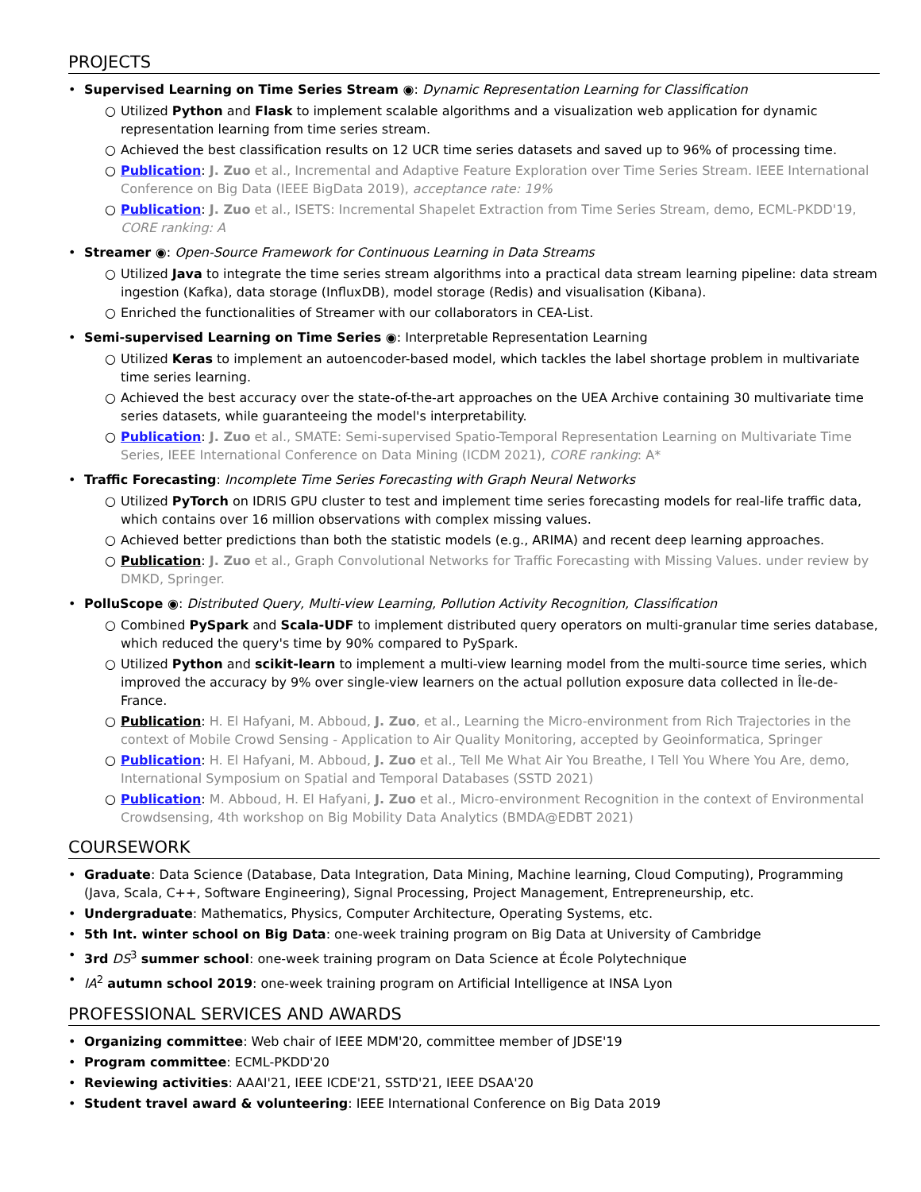PROJECTS
• Supervised Learning on Time Series Stream ◉: Dynamic Representation Learning for Classification
○ Utilized Python and Flask to implement scalable algorithms and a visualization web application for dynamic representation learning from time series stream.
○ Achieved the best classification results on 12 UCR time series datasets and saved up to 96% of processing time.
○ Publication: J. Zuo et al., Incremental and Adaptive Feature Exploration over Time Series Stream. IEEE International Conference on Big Data (IEEE BigData 2019), acceptance rate: 19%
○ Publication: J. Zuo et al., ISETS: Incremental Shapelet Extraction from Time Series Stream, demo, ECML-PKDD'19, CORE ranking: A
• Streamer ◉: Open-Source Framework for Continuous Learning in Data Streams
○ Utilized Java to integrate the time series stream algorithms into a practical data stream learning pipeline: data stream ingestion (Kafka), data storage (InfluxDB), model storage (Redis) and visualisation (Kibana).
○ Enriched the functionalities of Streamer with our collaborators in CEA-List.
• Semi-supervised Learning on Time Series ◉: Interpretable Representation Learning
○ Utilized Keras to implement an autoencoder-based model, which tackles the label shortage problem in multivariate time series learning.
○ Achieved the best accuracy over the state-of-the-art approaches on the UEA Archive containing 30 multivariate time series datasets, while guaranteeing the model's interpretability.
○ Publication: J. Zuo et al., SMATE: Semi-supervised Spatio-Temporal Representation Learning on Multivariate Time Series, IEEE International Conference on Data Mining (ICDM 2021), CORE ranking: A*
• Traffic Forecasting: Incomplete Time Series Forecasting with Graph Neural Networks
○ Utilized PyTorch on IDRIS GPU cluster to test and implement time series forecasting models for real-life traffic data, which contains over 16 million observations with complex missing values.
○ Achieved better predictions than both the statistic models (e.g., ARIMA) and recent deep learning approaches.
○ Publication: J. Zuo et al., Graph Convolutional Networks for Traffic Forecasting with Missing Values. under review by DMKD, Springer.
• PolluScope ◉: Distributed Query, Multi-view Learning, Pollution Activity Recognition, Classification
○ Combined PySpark and Scala-UDF to implement distributed query operators on multi-granular time series database, which reduced the query's time by 90% compared to PySpark.
○ Utilized Python and scikit-learn to implement a multi-view learning model from the multi-source time series, which improved the accuracy by 9% over single-view learners on the actual pollution exposure data collected in Île-de-France.
○ Publication: H. El Hafyani, M. Abboud, J. Zuo, et al., Learning the Micro-environment from Rich Trajectories in the context of Mobile Crowd Sensing - Application to Air Quality Monitoring, accepted by Geoinformatica, Springer
○ Publication: H. El Hafyani, M. Abboud, J. Zuo et al., Tell Me What Air You Breathe, I Tell You Where You Are, demo, International Symposium on Spatial and Temporal Databases (SSTD 2021)
○ Publication: M. Abboud, H. El Hafyani, J. Zuo et al., Micro-environment Recognition in the context of Environmental Crowdsensing, 4th workshop on Big Mobility Data Analytics (BMDA@EDBT 2021)
COURSEWORK
• Graduate: Data Science (Database, Data Integration, Data Mining, Machine learning, Cloud Computing), Programming (Java, Scala, C++, Software Engineering), Signal Processing, Project Management, Entrepreneurship, etc.
• Undergraduate: Mathematics, Physics, Computer Architecture, Operating Systems, etc.
• 5th Int. winter school on Big Data: one-week training program on Big Data at University of Cambridge
• 3rd DS<sup>3</sup> summer school: one-week training program on Data Science at École Polytechnique
• IA<sup>2</sup> autumn school 2019: one-week training program on Artificial Intelligence at INSA Lyon
PROFESSIONAL SERVICES AND AWARDS
• Organizing committee: Web chair of IEEE MDM'20, committee member of JDSE'19
• Program committee: ECML-PKDD'20
• Reviewing activities: AAAI'21, IEEE ICDE'21, SSTD'21, IEEE DSAA'20
• Student travel award & volunteering: IEEE International Conference on Big Data 2019